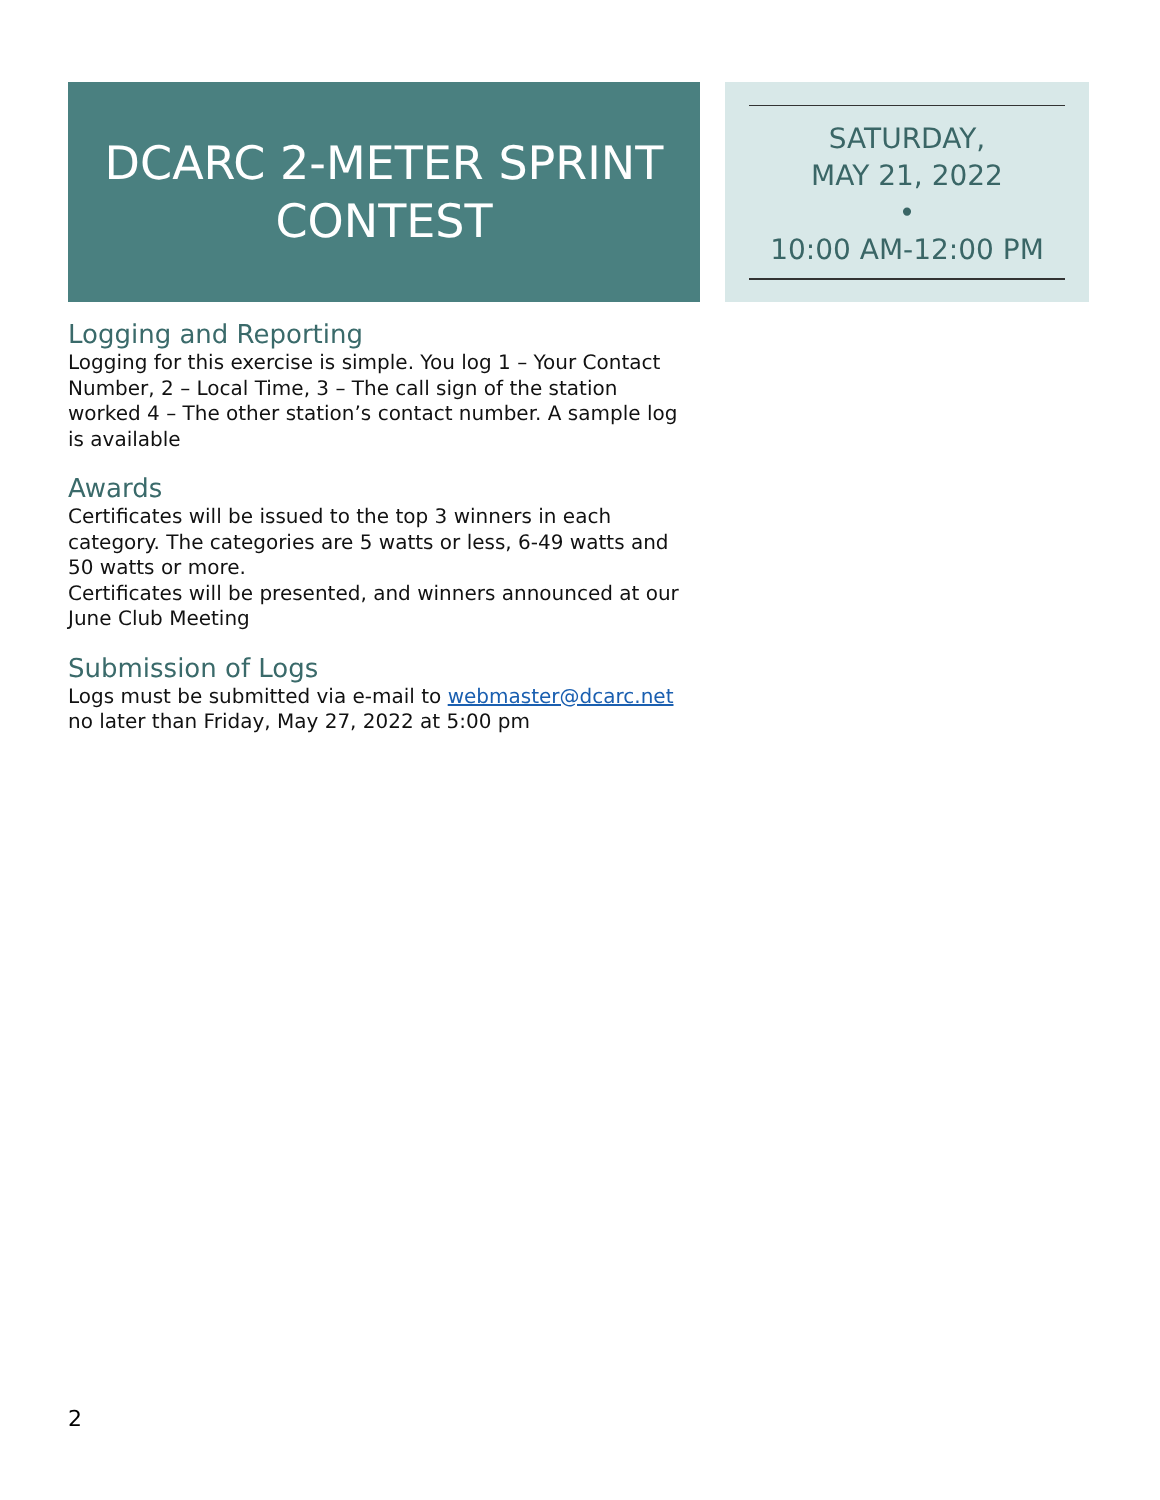DCARC 2-METER SPRINT
CONTEST
SATURDAY,
MAY 21, 2022
•
10:00 AM-12:00 PM
Logging and Reporting
Logging for this exercise is simple. You log 1 – Your Contact Number, 2 – Local Time, 3 – The call sign of the station worked 4 – The other station’s contact number. A sample log is available
Awards
Certificates will be issued to the top 3 winners in each category. The categories are 5 watts or less, 6-49 watts and 50 watts or more.
Certificates will be presented, and winners announced at our June Club Meeting
Submission of Logs
Logs must be submitted via e-mail to webmaster@dcarc.net no later than Friday, May 27, 2022 at 5:00 pm
2